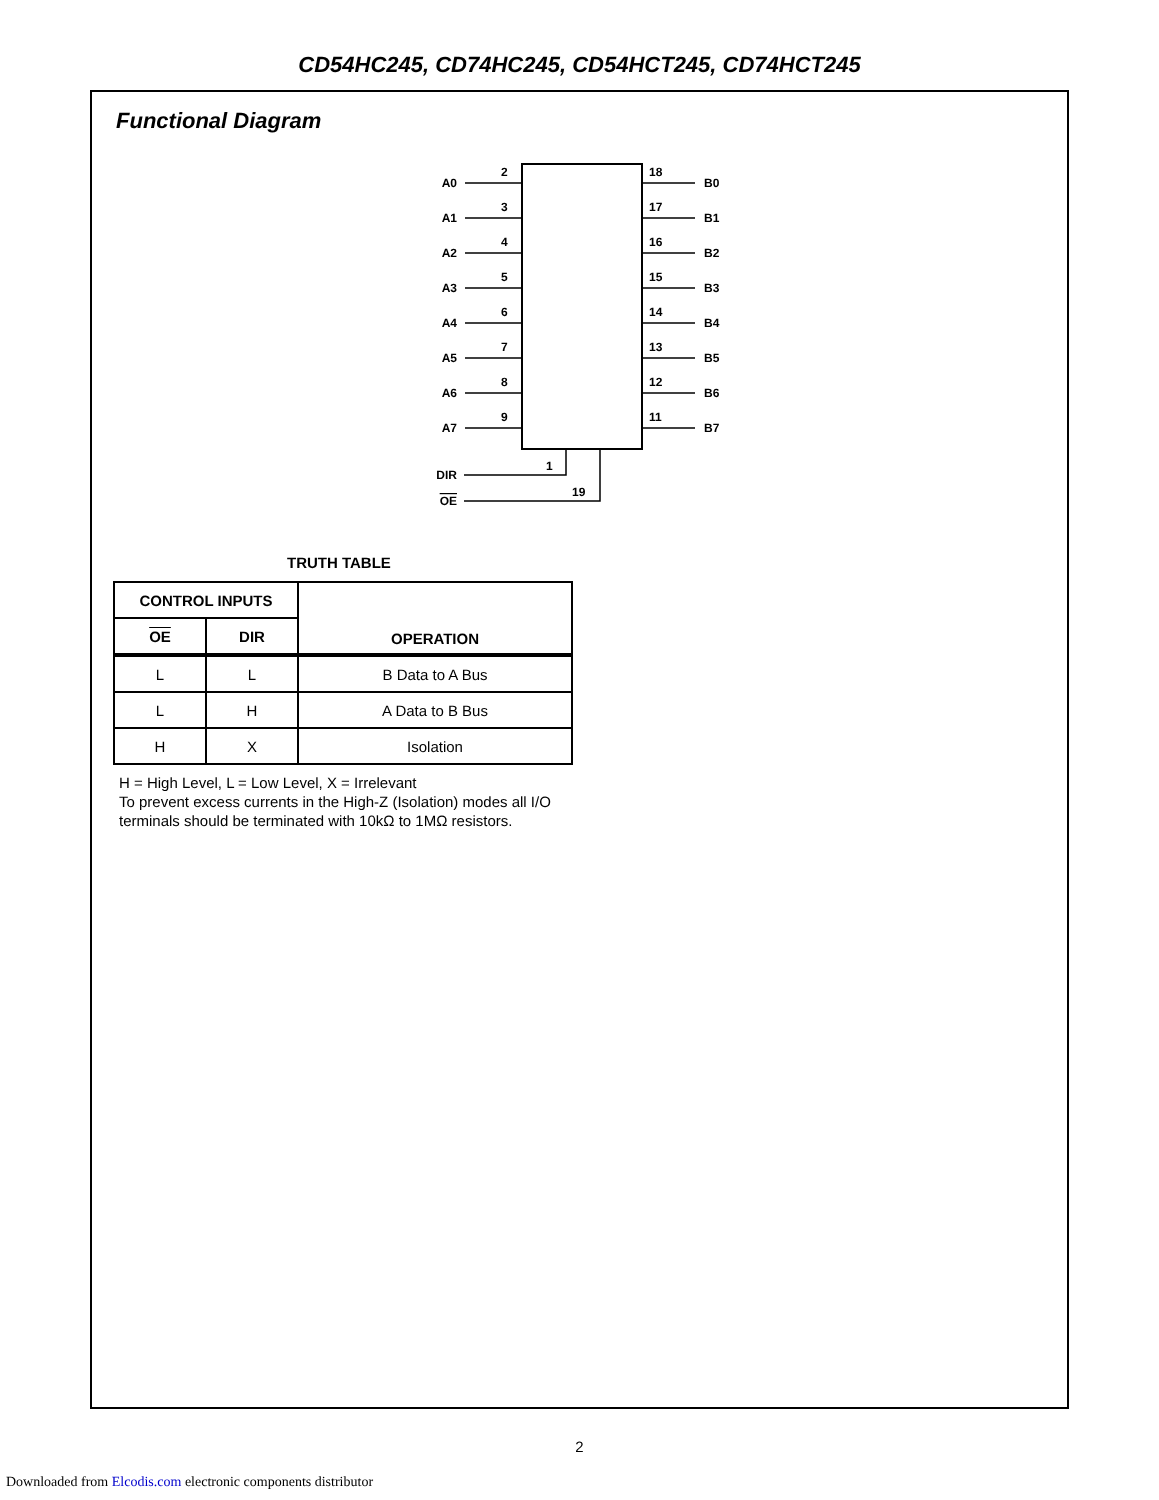CD54HC245, CD74HC245, CD54HCT245, CD74HCT245
Functional Diagram
A0
A1
A2
A3
A4
A5
A6
A7
DIR
OE
2
3
4
5
6
7
8
9
18
17
16
15
14
13
12
11
B0
B1
B2
B3
B4
B5
B6
B7
1
19
TRUTH TABLE
| CONTROL INPUTS | | OPERATION |
| --- | --- | --- |
| OE | DIR | |
| L | L | B Data to A Bus |
| L | H | A Data to B Bus |
| H | X | Isolation |
H = High Level, L = Low Level, X = Irrelevant
To prevent excess currents in the High-Z (Isolation) modes all I/O
terminals should be terminated with 10kΩ to 1MΩ resistors.
2
Downloaded from Elcodis.com electronic components distributor